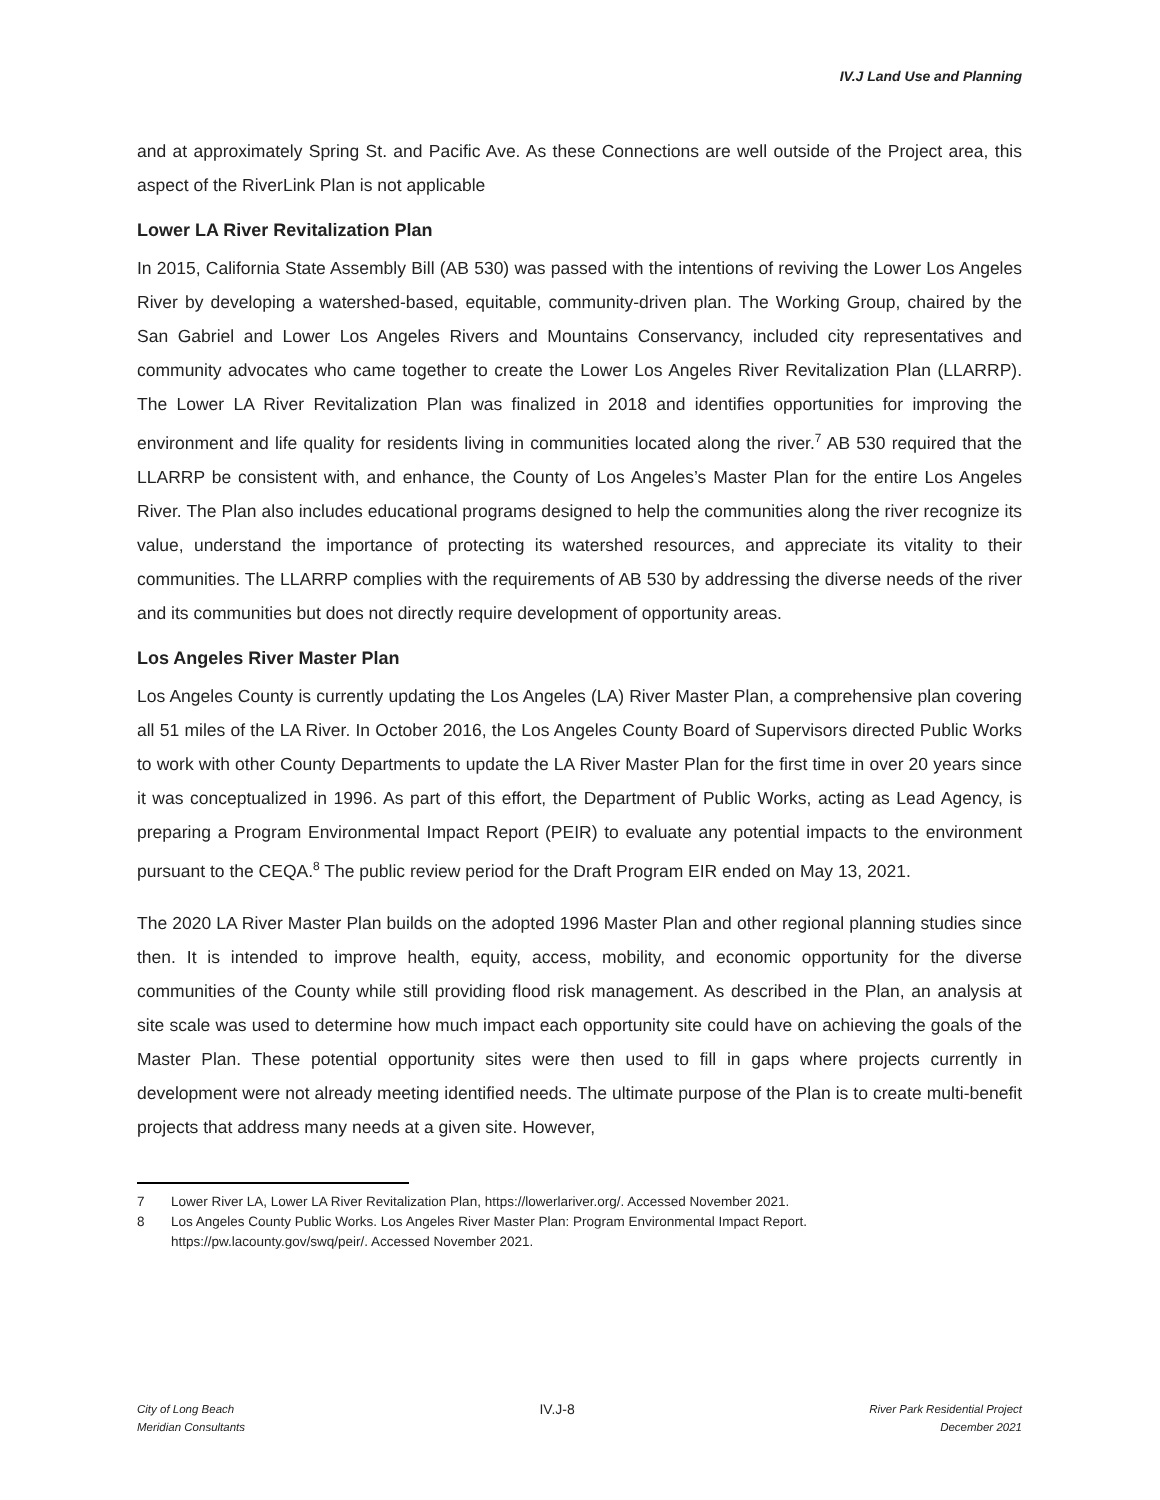IV.J Land Use and Planning
and at approximately Spring St. and Pacific Ave. As these Connections are well outside of the Project area, this aspect of the RiverLink Plan is not applicable
Lower LA River Revitalization Plan
In 2015, California State Assembly Bill (AB 530) was passed with the intentions of reviving the Lower Los Angeles River by developing a watershed-based, equitable, community-driven plan. The Working Group, chaired by the San Gabriel and Lower Los Angeles Rivers and Mountains Conservancy, included city representatives and community advocates who came together to create the Lower Los Angeles River Revitalization Plan (LLARRP). The Lower LA River Revitalization Plan was finalized in 2018 and identifies opportunities for improving the environment and life quality for residents living in communities located along the river.<sup>7</sup> AB 530 required that the LLARRP be consistent with, and enhance, the County of Los Angeles’s Master Plan for the entire Los Angeles River. The Plan also includes educational programs designed to help the communities along the river recognize its value, understand the importance of protecting its watershed resources, and appreciate its vitality to their communities. The LLARRP complies with the requirements of AB 530 by addressing the diverse needs of the river and its communities but does not directly require development of opportunity areas.
Los Angeles River Master Plan
Los Angeles County is currently updating the Los Angeles (LA) River Master Plan, a comprehensive plan covering all 51 miles of the LA River. In October 2016, the Los Angeles County Board of Supervisors directed Public Works to work with other County Departments to update the LA River Master Plan for the first time in over 20 years since it was conceptualized in 1996. As part of this effort, the Department of Public Works, acting as Lead Agency, is preparing a Program Environmental Impact Report (PEIR) to evaluate any potential impacts to the environment pursuant to the CEQA.<sup>8</sup> The public review period for the Draft Program EIR ended on May 13, 2021.
The 2020 LA River Master Plan builds on the adopted 1996 Master Plan and other regional planning studies since then. It is intended to improve health, equity, access, mobility, and economic opportunity for the diverse communities of the County while still providing flood risk management. As described in the Plan, an analysis at site scale was used to determine how much impact each opportunity site could have on achieving the goals of the Master Plan. These potential opportunity sites were then used to fill in gaps where projects currently in development were not already meeting identified needs. The ultimate purpose of the Plan is to create multi-benefit projects that address many needs at a given site. However,
7 Lower River LA, Lower LA River Revitalization Plan, https://lowerlariver.org/. Accessed November 2021.
8 Los Angeles County Public Works. Los Angeles River Master Plan: Program Environmental Impact Report.
https://pw.lacounty.gov/swq/peir/. Accessed November 2021.
City of Long Beach
Meridian Consultants
IV.J-8
River Park Residential Project
December 2021